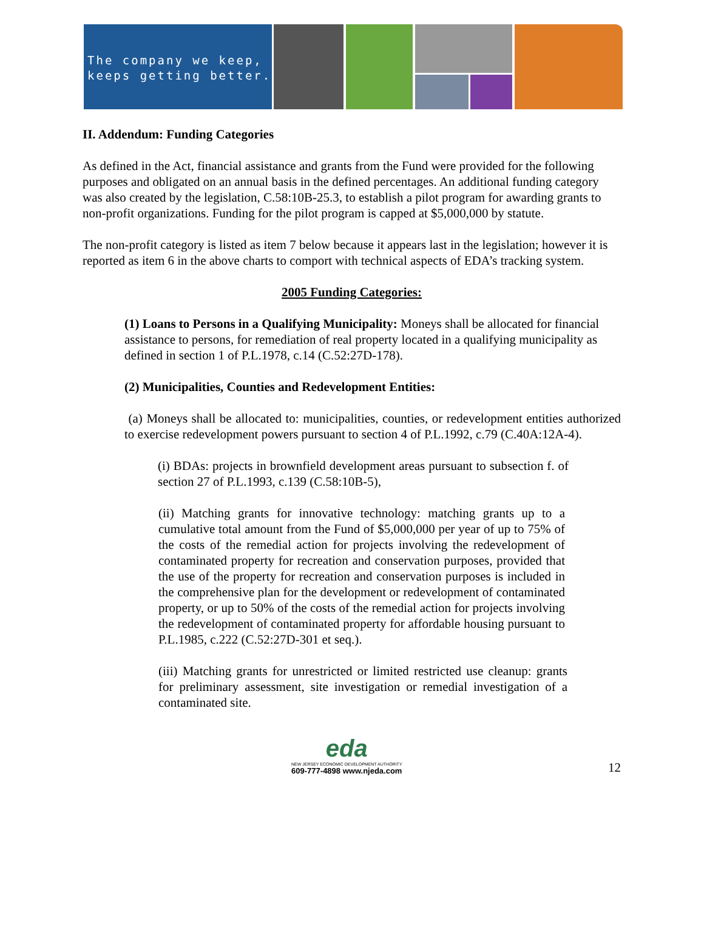The company we keep,
keeps getting better.
II. Addendum: Funding Categories
As defined in the Act, financial assistance and grants from the Fund were provided for the following purposes and obligated on an annual basis in the defined percentages. An additional funding category was also created by the legislation, C.58:10B-25.3, to establish a pilot program for awarding grants to non-profit organizations. Funding for the pilot program is capped at $5,000,000 by statute.
The non-profit category is listed as item 7 below because it appears last in the legislation; however it is reported as item 6 in the above charts to comport with technical aspects of EDA’s tracking system.
2005 Funding Categories:
(1) Loans to Persons in a Qualifying Municipality: Moneys shall be allocated for financial assistance to persons, for remediation of real property located in a qualifying municipality as defined in section 1 of P.L.1978, c.14 (C.52:27D-178).
(2) Municipalities, Counties and Redevelopment Entities:
(a) Moneys shall be allocated to: municipalities, counties, or redevelopment entities authorized to exercise redevelopment powers pursuant to section 4 of P.L.1992, c.79 (C.40A:12A-4).
(i) BDAs: projects in brownfield development areas pursuant to subsection f. of section 27 of P.L.1993, c.139 (C.58:10B-5),
(ii) Matching grants for innovative technology: matching grants up to a cumulative total amount from the Fund of $5,000,000 per year of up to 75% of the costs of the remedial action for projects involving the redevelopment of contaminated property for recreation and conservation purposes, provided that the use of the property for recreation and conservation purposes is included in the comprehensive plan for the development or redevelopment of contaminated property, or up to 50% of the costs of the remedial action for projects involving the redevelopment of contaminated property for affordable housing pursuant to P.L.1985, c.222 (C.52:27D-301 et seq.).
(iii) Matching grants for unrestricted or limited restricted use cleanup: grants for preliminary assessment, site investigation or remedial investigation of a contaminated site.
eda
NEW JERSEY ECONOMIC DEVELOPMENT AUTHORITY
609-777-4898 www.njeda.com
12